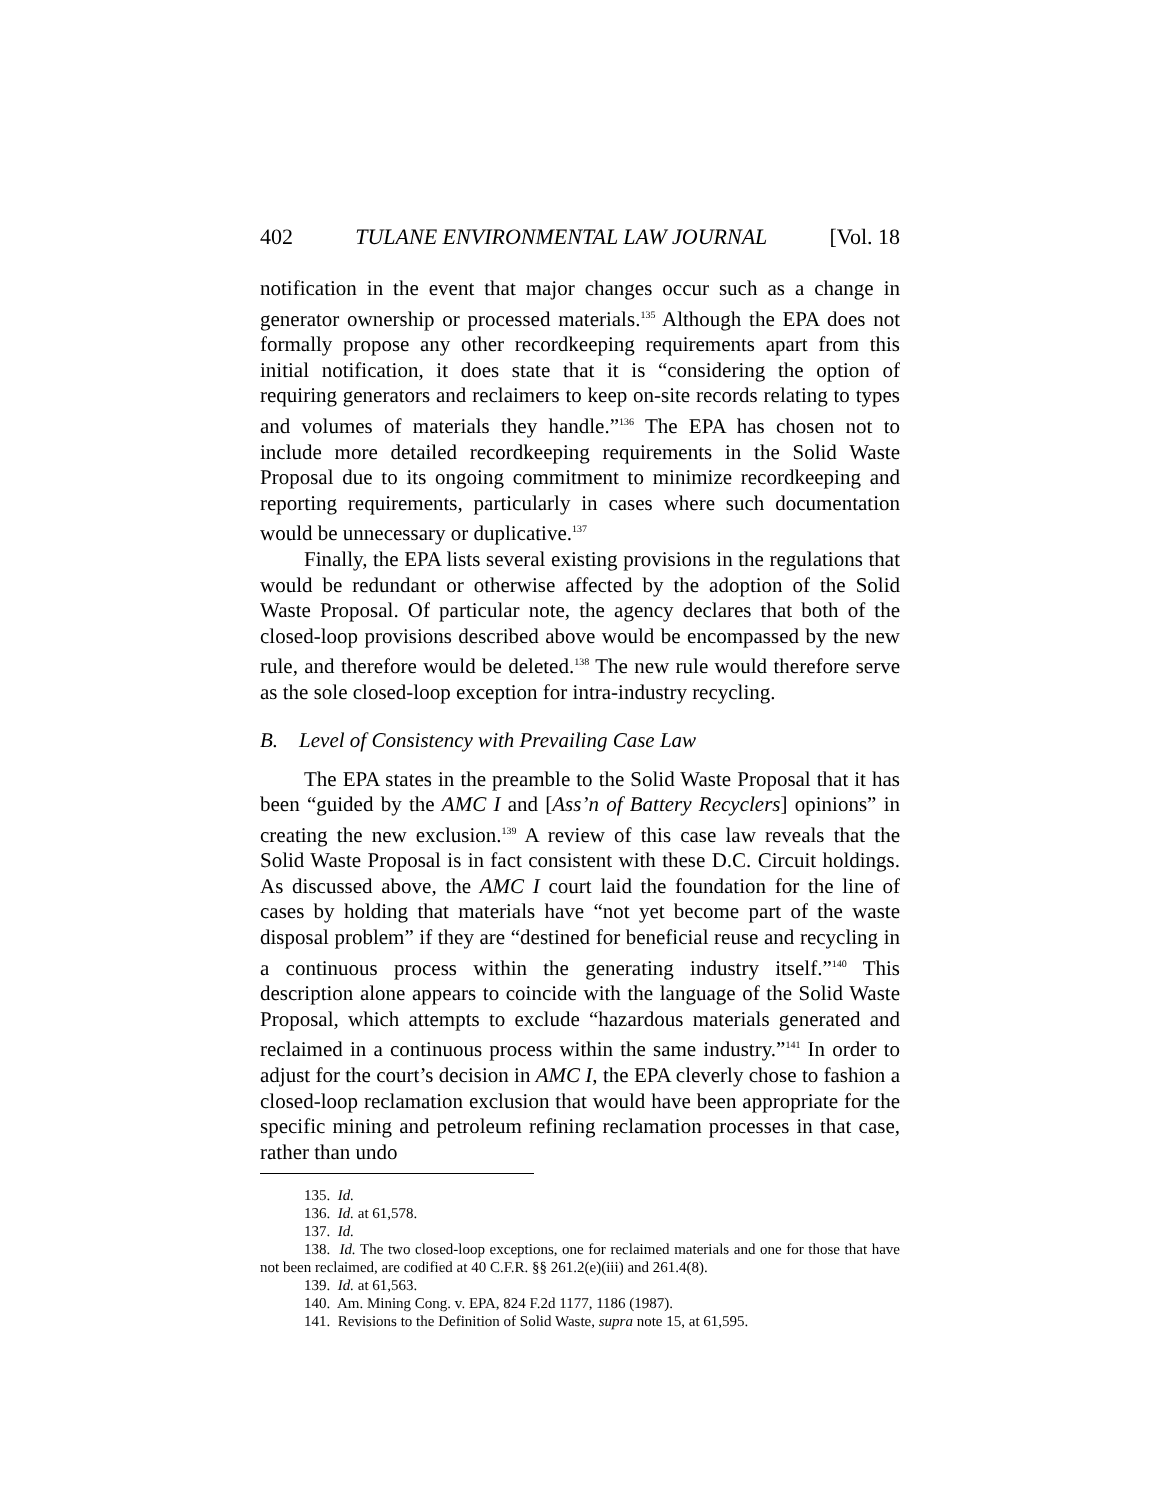402 TULANE ENVIRONMENTAL LAW JOURNAL [Vol. 18
notification in the event that major changes occur such as a change in generator ownership or processed materials.<sup>135</sup> Although the EPA does not formally propose any other recordkeeping requirements apart from this initial notification, it does state that it is “considering the option of requiring generators and reclaimers to keep on-site records relating to types and volumes of materials they handle.”<sup>136</sup> The EPA has chosen not to include more detailed recordkeeping requirements in the Solid Waste Proposal due to its ongoing commitment to minimize recordkeeping and reporting requirements, particularly in cases where such documentation would be unnecessary or duplicative.<sup>137</sup>
Finally, the EPA lists several existing provisions in the regulations that would be redundant or otherwise affected by the adoption of the Solid Waste Proposal. Of particular note, the agency declares that both of the closed-loop provisions described above would be encompassed by the new rule, and therefore would be deleted.<sup>138</sup> The new rule would therefore serve as the sole closed-loop exception for intra-industry recycling.
B. Level of Consistency with Prevailing Case Law
The EPA states in the preamble to the Solid Waste Proposal that it has been “guided by the AMC I and [Ass’n of Battery Recyclers] opinions” in creating the new exclusion.<sup>139</sup> A review of this case law reveals that the Solid Waste Proposal is in fact consistent with these D.C. Circuit holdings. As discussed above, the AMC I court laid the foundation for the line of cases by holding that materials have “not yet become part of the waste disposal problem” if they are “destined for beneficial reuse and recycling in a continuous process within the generating industry itself.”<sup>140</sup> This description alone appears to coincide with the language of the Solid Waste Proposal, which attempts to exclude “hazardous materials generated and reclaimed in a continuous process within the same industry.”<sup>141</sup> In order to adjust for the court’s decision in AMC I, the EPA cleverly chose to fashion a closed-loop reclamation exclusion that would have been appropriate for the specific mining and petroleum refining reclamation processes in that case, rather than undo
135. Id.
136. Id. at 61,578.
137. Id.
138. Id. The two closed-loop exceptions, one for reclaimed materials and one for those that have not been reclaimed, are codified at 40 C.F.R. §§ 261.2(e)(iii) and 261.4(8).
139. Id. at 61,563.
140. Am. Mining Cong. v. EPA, 824 F.2d 1177, 1186 (1987).
141. Revisions to the Definition of Solid Waste, supra note 15, at 61,595.